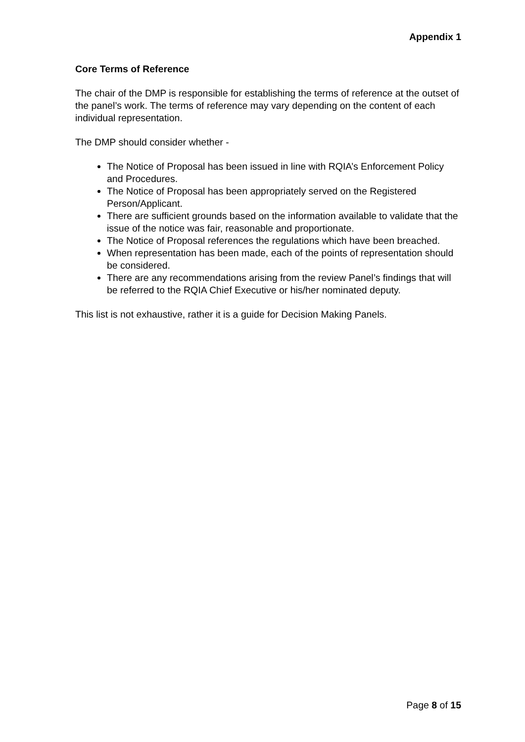Appendix 1
Core Terms of Reference
The chair of the DMP is responsible for establishing the terms of reference at the outset of the panel’s work. The terms of reference may vary depending on the content of each individual representation.
The DMP should consider whether -
The Notice of Proposal has been issued in line with RQIA’s Enforcement Policy and Procedures.
The Notice of Proposal has been appropriately served on the Registered Person/Applicant.
There are sufficient grounds based on the information available to validate that the issue of the notice was fair, reasonable and proportionate.
The Notice of Proposal references the regulations which have been breached.
When representation has been made, each of the points of representation should be considered.
There are any recommendations arising from the review Panel’s findings that will be referred to the RQIA Chief Executive or his/her nominated deputy.
This list is not exhaustive, rather it is a guide for Decision Making Panels.
Page 8 of 15